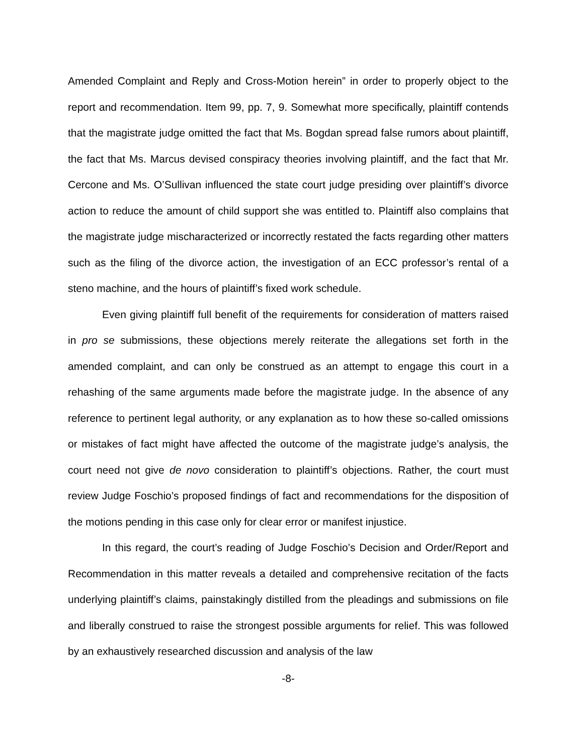Amended Complaint and Reply and Cross-Motion herein” in order to properly object to the report and recommendation. Item 99, pp. 7, 9. Somewhat more specifically, plaintiff contends that the magistrate judge omitted the fact that Ms. Bogdan spread false rumors about plaintiff, the fact that Ms. Marcus devised conspiracy theories involving plaintiff, and the fact that Mr. Cercone and Ms. O’Sullivan influenced the state court judge presiding over plaintiff’s divorce action to reduce the amount of child support she was entitled to. Plaintiff also complains that the magistrate judge mischaracterized or incorrectly restated the facts regarding other matters such as the filing of the divorce action, the investigation of an ECC professor’s rental of a steno machine, and the hours of plaintiff’s fixed work schedule.
Even giving plaintiff full benefit of the requirements for consideration of matters raised in pro se submissions, these objections merely reiterate the allegations set forth in the amended complaint, and can only be construed as an attempt to engage this court in a rehashing of the same arguments made before the magistrate judge. In the absence of any reference to pertinent legal authority, or any explanation as to how these so-called omissions or mistakes of fact might have affected the outcome of the magistrate judge’s analysis, the court need not give de novo consideration to plaintiff’s objections. Rather, the court must review Judge Foschio’s proposed findings of fact and recommendations for the disposition of the motions pending in this case only for clear error or manifest injustice.
In this regard, the court’s reading of Judge Foschio’s Decision and Order/Report and Recommendation in this matter reveals a detailed and comprehensive recitation of the facts underlying plaintiff’s claims, painstakingly distilled from the pleadings and submissions on file and liberally construed to raise the strongest possible arguments for relief. This was followed by an exhaustively researched discussion and analysis of the law
-8-